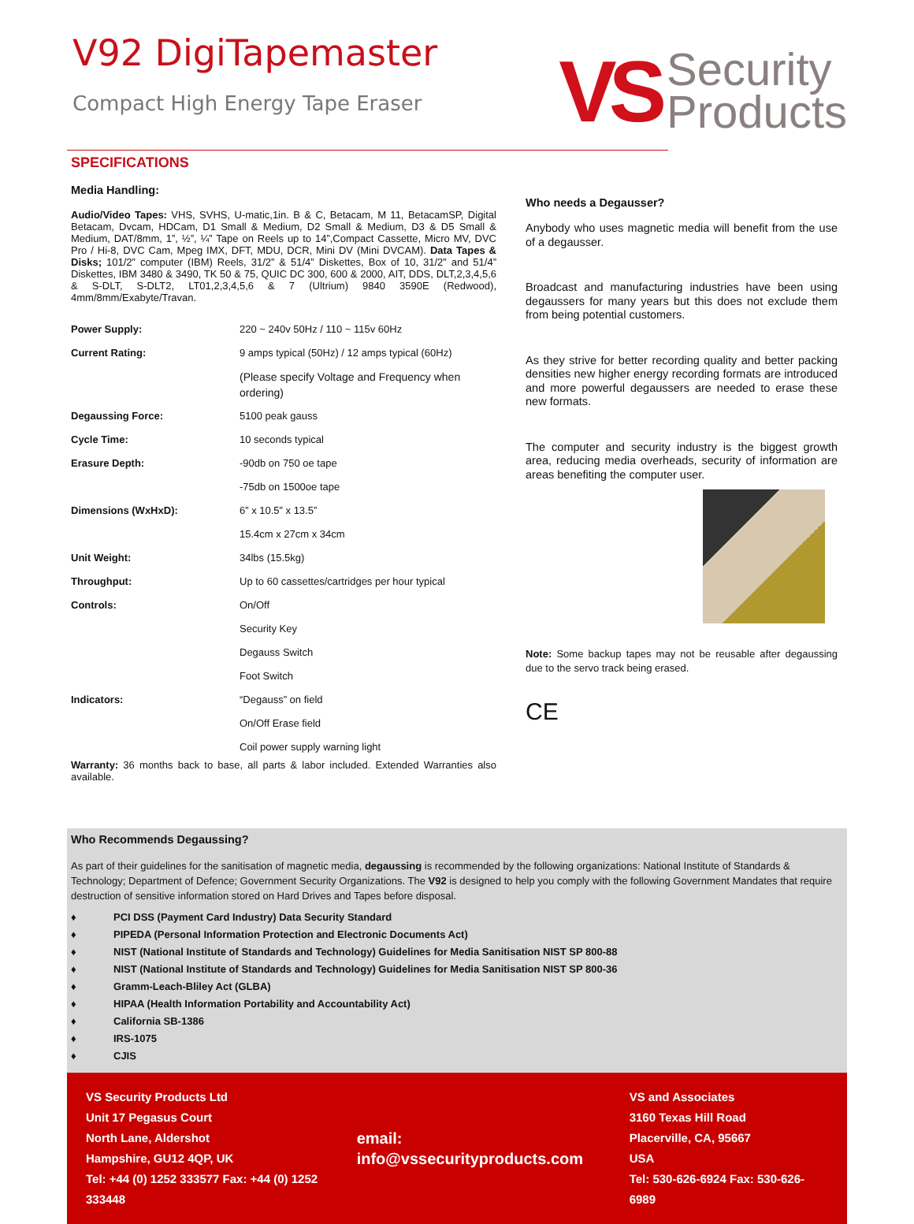V92 DigiTapemaster
Compact High Energy Tape Eraser
VS
Security
Products
SPECIFICATIONS
Media Handling:
Audio/Video Tapes: VHS, SVHS, U-matic,1in. B & C, Betacam, M 11, BetacamSP, Digital Betacam, Dvcam, HDCam, D1 Small & Medium, D2 Small & Medium, D3 & D5 Small & Medium, DAT/8mm, 1”, ½”, ¼” Tape on Reels up to 14”,Compact Cassette, Micro MV, DVC Pro / Hi-8, DVC Cam, Mpeg IMX, DFT, MDU, DCR, Mini DV (Mini DVCAM). Data Tapes & Disks; 101/2” computer (IBM) Reels, 31/2” & 51/4” Diskettes, Box of 10, 31/2” and 51/4” Diskettes, IBM 3480 & 3490, TK 50 & 75, QUIC DC 300, 600 & 2000, AIT, DDS, DLT,2,3,4,5,6 & S-DLT, S-DLT2, LT01,2,3,4,5,6 & 7 (Ultrium) 9840 3590E (Redwood), 4mm/8mm/Exabyte/Travan.
| Power Supply: | 220 ~ 240v 50Hz / 110 ~ 115v 60Hz |
| Current Rating: | 9 amps typical (50Hz) / 12 amps typical (60Hz) |
| | (Please specify Voltage and Frequency when ordering) |
| Degaussing Force: | 5100 peak gauss |
| Cycle Time: | 10 seconds typical |
| Erasure Depth: | -90db on 750 oe tape |
| | -75db on 1500oe tape |
| Dimensions (WxHxD): | 6” x 10.5” x 13.5” |
| | 15.4cm x 27cm x 34cm |
| Unit Weight: | 34lbs (15.5kg) |
| Throughput: | Up to 60 cassettes/cartridges per hour typical |
| Controls: | On/Off |
| | Security Key |
| | Degauss Switch |
| | Foot Switch |
| Indicators: | “Degauss” on field |
| | On/Off Erase field |
| | Coil power supply warning light |
Warranty: 36 months back to base, all parts & labor included. Extended Warranties also available.
Who needs a Degausser?
Anybody who uses magnetic media will benefit from the use of a degausser.
Broadcast and manufacturing industries have been using degaussers for many years but this does not exclude them from being potential customers.
As they strive for better recording quality and better packing densities new higher energy recording formats are introduced and more powerful degaussers are needed to erase these new formats.
The computer and security industry is the biggest growth area, reducing media overheads, security of information are areas benefiting the computer user.
Note: Some backup tapes may not be reusable after degaussing due to the servo track being erased.
CE
Who Recommends Degaussing?
As part of their guidelines for the sanitisation of magnetic media, degaussing is recommended by the following organizations: National Institute of Standards & Technology; Department of Defence; Government Security Organizations. The V92 is designed to help you comply with the following Government Mandates that require destruction of sensitive information stored on Hard Drives and Tapes before disposal.
♦ PCI DSS (Payment Card Industry) Data Security Standard
♦ PIPEDA (Personal Information Protection and Electronic Documents Act)
♦ NIST (National Institute of Standards and Technology) Guidelines for Media Sanitisation NIST SP 800-88
♦ NIST (National Institute of Standards and Technology) Guidelines for Media Sanitisation NIST SP 800-36
♦ Gramm-Leach-Bliley Act (GLBA)
♦ HIPAA (Health Information Portability and Accountability Act)
♦ California SB-1386
♦ IRS-1075
♦ CJIS
VS Security Products Ltd
Unit 17 Pegasus Court
North Lane, Aldershot
Hampshire, GU12 4QP, UK
Tel: +44 (0) 1252 333577 Fax: +44 (0) 1252 333448
email: info@vssecurityproducts.com
VS and Associates
3160 Texas Hill Road
Placerville, CA, 95667
USA
Tel: 530-626-6924 Fax: 530-626-6989